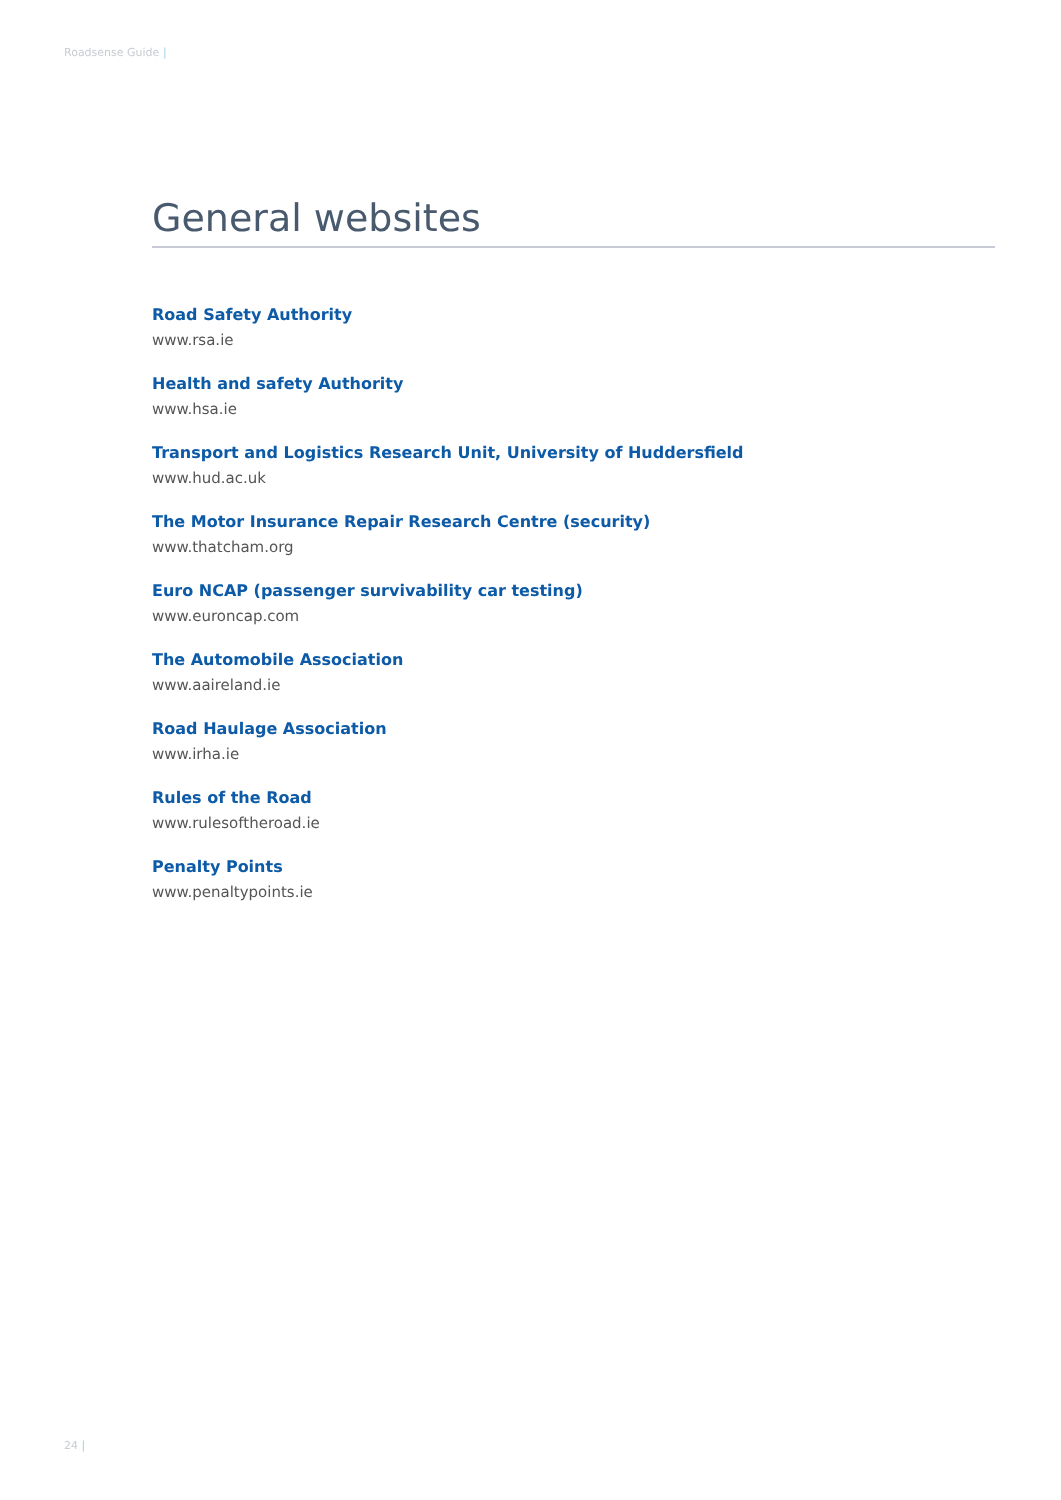Roadsense Guide |
General websites
Road Safety Authority
www.rsa.ie
Health and safety Authority
www.hsa.ie
Transport and Logistics Research Unit, University of Huddersfield
www.hud.ac.uk
The Motor Insurance Repair Research Centre (security)
www.thatcham.org
Euro NCAP (passenger survivability car testing)
www.euroncap.com
The Automobile Association
www.aaireland.ie
Road Haulage Association
www.irha.ie
Rules of the Road
www.rulesoftheroad.ie
Penalty Points
www.penaltypoints.ie
24 |